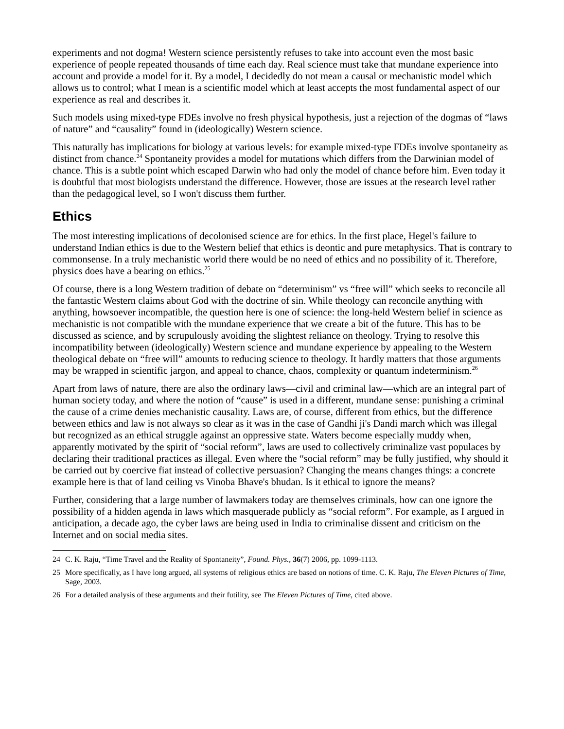experiments and not dogma! Western science persistently refuses to take into account even the most basic experience of people repeated thousands of time each day. Real science must take that mundane experience into account and provide a model for it. By a model, I decidedly do not mean a causal or mechanistic model which allows us to control; what I mean is a scientific model which at least accepts the most fundamental aspect of our experience as real and describes it.
Such models using mixed-type FDEs involve no fresh physical hypothesis, just a rejection of the dogmas of “laws of nature” and “causality” found in (ideologically) Western science.
This naturally has implications for biology at various levels: for example mixed-type FDEs involve spontaneity as distinct from chance.<sup>24</sup> Spontaneity provides a model for mutations which differs from the Darwinian model of chance. This is a subtle point which escaped Darwin who had only the model of chance before him. Even today it is doubtful that most biologists understand the difference. However, those are issues at the research level rather than the pedagogical level, so I won't discuss them further.
Ethics
The most interesting implications of decolonised science are for ethics. In the first place, Hegel's failure to understand Indian ethics is due to the Western belief that ethics is deontic and pure metaphysics. That is contrary to commonsense. In a truly mechanistic world there would be no need of ethics and no possibility of it. Therefore, physics does have a bearing on ethics.<sup>25</sup>
Of course, there is a long Western tradition of debate on “determinism” vs “free will” which seeks to reconcile all the fantastic Western claims about God with the doctrine of sin. While theology can reconcile anything with anything, howsoever incompatible, the question here is one of science: the long-held Western belief in science as mechanistic is not compatible with the mundane experience that we create a bit of the future. This has to be discussed as science, and by scrupulously avoiding the slightest reliance on theology. Trying to resolve this incompatibility between (ideologically) Western science and mundane experience by appealing to the Western theological debate on “free will” amounts to reducing science to theology. It hardly matters that those arguments may be wrapped in scientific jargon, and appeal to chance, chaos, complexity or quantum indeterminism.<sup>26</sup>
Apart from laws of nature, there are also the ordinary laws—civil and criminal law—which are an integral part of human society today, and where the notion of “cause” is used in a different, mundane sense: punishing a criminal the cause of a crime denies mechanistic causality. Laws are, of course, different from ethics, but the difference between ethics and law is not always so clear as it was in the case of Gandhi ji's Dandi march which was illegal but recognized as an ethical struggle against an oppressive state. Waters become especially muddy when, apparently motivated by the spirit of “social reform”, laws are used to collectively criminalize vast populaces by declaring their traditional practices as illegal. Even where the “social reform” may be fully justified, why should it be carried out by coercive fiat instead of collective persuasion? Changing the means changes things: a concrete example here is that of land ceiling vs Vinoba Bhave's bhudan. Is it ethical to ignore the means?
Further, considering that a large number of lawmakers today are themselves criminals, how can one ignore the possibility of a hidden agenda in laws which masquerade publicly as “social reform”. For example, as I argued in anticipation, a decade ago, the cyber laws are being used in India to criminalise dissent and criticism on the Internet and on social media sites.
24 C. K. Raju, “Time Travel and the Reality of Spontaneity”, Found. Phys., 36(7) 2006, pp. 1099-1113.
25 More specifically, as I have long argued, all systems of religious ethics are based on notions of time. C. K. Raju, The Eleven Pictures of Time, Sage, 2003.
26 For a detailed analysis of these arguments and their futility, see The Eleven Pictures of Time, cited above.